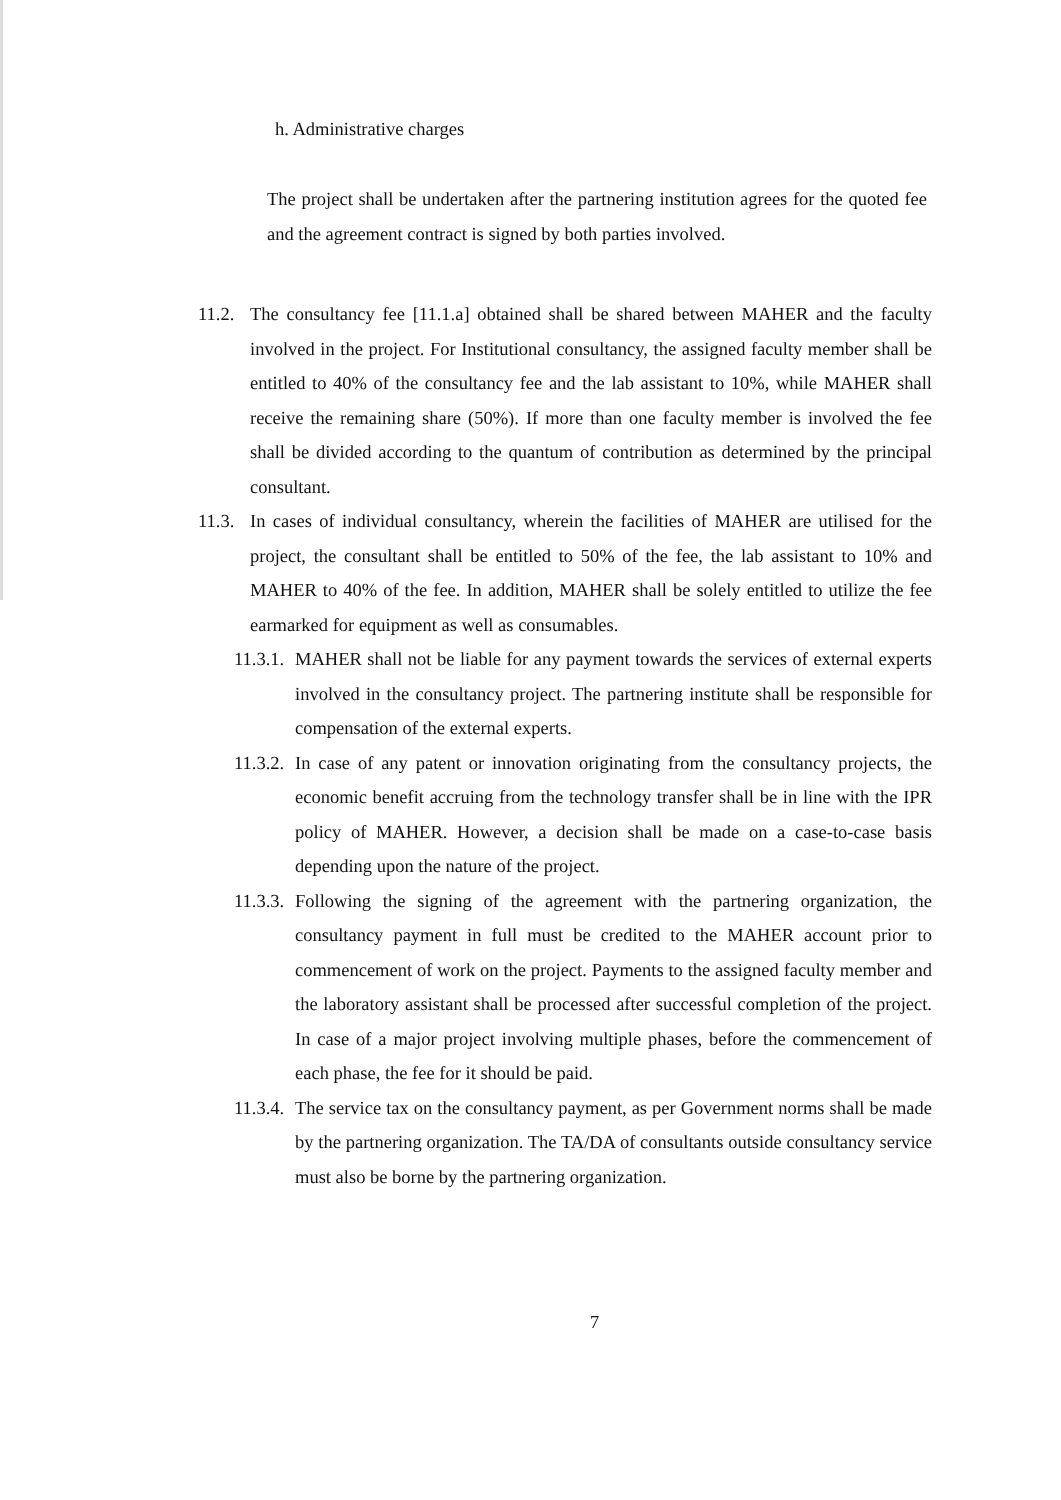h. Administrative charges
The project shall be undertaken after the partnering institution agrees for the quoted fee and the agreement contract is signed by both parties involved.
11.2. The consultancy fee [11.1.a] obtained shall be shared between MAHER and the faculty involved in the project. For Institutional consultancy, the assigned faculty member shall be entitled to 40% of the consultancy fee and the lab assistant to 10%, while MAHER shall receive the remaining share (50%). If more than one faculty member is involved the fee shall be divided according to the quantum of contribution as determined by the principal consultant.
11.3. In cases of individual consultancy, wherein the facilities of MAHER are utilised for the project, the consultant shall be entitled to 50% of the fee, the lab assistant to 10% and MAHER to 40% of the fee. In addition, MAHER shall be solely entitled to utilize the fee earmarked for equipment as well as consumables.
11.3.1. MAHER shall not be liable for any payment towards the services of external experts involved in the consultancy project. The partnering institute shall be responsible for compensation of the external experts.
11.3.2. In case of any patent or innovation originating from the consultancy projects, the economic benefit accruing from the technology transfer shall be in line with the IPR policy of MAHER. However, a decision shall be made on a case-to-case basis depending upon the nature of the project.
11.3.3. Following the signing of the agreement with the partnering organization, the consultancy payment in full must be credited to the MAHER account prior to commencement of work on the project. Payments to the assigned faculty member and the laboratory assistant shall be processed after successful completion of the project. In case of a major project involving multiple phases, before the commencement of each phase, the fee for it should be paid.
11.3.4. The service tax on the consultancy payment, as per Government norms shall be made by the partnering organization. The TA/DA of consultants outside consultancy service must also be borne by the partnering organization.
7